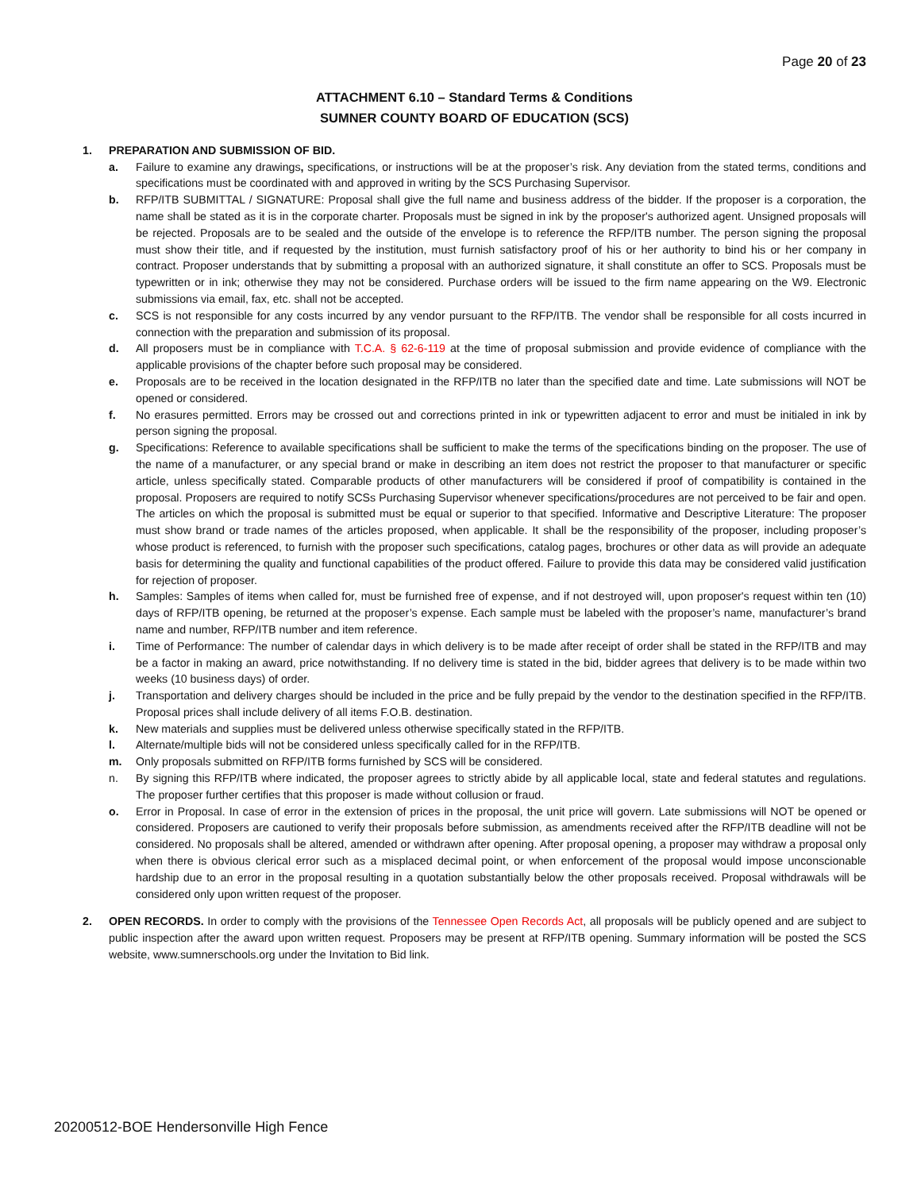Page 20 of 23
ATTACHMENT 6.10 – Standard Terms & Conditions
SUMNER COUNTY BOARD OF EDUCATION (SCS)
1. PREPARATION AND SUBMISSION OF BID.
a. Failure to examine any drawings, specifications, or instructions will be at the proposer’s risk. Any deviation from the stated terms, conditions and specifications must be coordinated with and approved in writing by the SCS Purchasing Supervisor.
b. RFP/ITB SUBMITTAL / SIGNATURE: Proposal shall give the full name and business address of the bidder. If the proposer is a corporation, the name shall be stated as it is in the corporate charter. Proposals must be signed in ink by the proposer's authorized agent. Unsigned proposals will be rejected. Proposals are to be sealed and the outside of the envelope is to reference the RFP/ITB number. The person signing the proposal must show their title, and if requested by the institution, must furnish satisfactory proof of his or her authority to bind his or her company in contract. Proposer understands that by submitting a proposal with an authorized signature, it shall constitute an offer to SCS. Proposals must be typewritten or in ink; otherwise they may not be considered. Purchase orders will be issued to the firm name appearing on the W9. Electronic submissions via email, fax, etc. shall not be accepted.
c. SCS is not responsible for any costs incurred by any vendor pursuant to the RFP/ITB. The vendor shall be responsible for all costs incurred in connection with the preparation and submission of its proposal.
d. All proposers must be in compliance with T.C.A. § 62-6-119 at the time of proposal submission and provide evidence of compliance with the applicable provisions of the chapter before such proposal may be considered.
e. Proposals are to be received in the location designated in the RFP/ITB no later than the specified date and time. Late submissions will NOT be opened or considered.
f. No erasures permitted. Errors may be crossed out and corrections printed in ink or typewritten adjacent to error and must be initialed in ink by person signing the proposal.
g. Specifications: Reference to available specifications shall be sufficient to make the terms of the specifications binding on the proposer. The use of the name of a manufacturer, or any special brand or make in describing an item does not restrict the proposer to that manufacturer or specific article, unless specifically stated. Comparable products of other manufacturers will be considered if proof of compatibility is contained in the proposal. Proposers are required to notify SCSs Purchasing Supervisor whenever specifications/procedures are not perceived to be fair and open. The articles on which the proposal is submitted must be equal or superior to that specified. Informative and Descriptive Literature: The proposer must show brand or trade names of the articles proposed, when applicable. It shall be the responsibility of the proposer, including proposer’s whose product is referenced, to furnish with the proposer such specifications, catalog pages, brochures or other data as will provide an adequate basis for determining the quality and functional capabilities of the product offered. Failure to provide this data may be considered valid justification for rejection of proposer.
h. Samples: Samples of items when called for, must be furnished free of expense, and if not destroyed will, upon proposer's request within ten (10) days of RFP/ITB opening, be returned at the proposer’s expense. Each sample must be labeled with the proposer’s name, manufacturer’s brand name and number, RFP/ITB number and item reference.
i. Time of Performance: The number of calendar days in which delivery is to be made after receipt of order shall be stated in the RFP/ITB and may be a factor in making an award, price notwithstanding. If no delivery time is stated in the bid, bidder agrees that delivery is to be made within two weeks (10 business days) of order.
j. Transportation and delivery charges should be included in the price and be fully prepaid by the vendor to the destination specified in the RFP/ITB. Proposal prices shall include delivery of all items F.O.B. destination.
k. New materials and supplies must be delivered unless otherwise specifically stated in the RFP/ITB.
l. Alternate/multiple bids will not be considered unless specifically called for in the RFP/ITB.
m. Only proposals submitted on RFP/ITB forms furnished by SCS will be considered.
n. By signing this RFP/ITB where indicated, the proposer agrees to strictly abide by all applicable local, state and federal statutes and regulations. The proposer further certifies that this proposer is made without collusion or fraud.
o. Error in Proposal. In case of error in the extension of prices in the proposal, the unit price will govern. Late submissions will NOT be opened or considered. Proposers are cautioned to verify their proposals before submission, as amendments received after the RFP/ITB deadline will not be considered. No proposals shall be altered, amended or withdrawn after opening. After proposal opening, a proposer may withdraw a proposal only when there is obvious clerical error such as a misplaced decimal point, or when enforcement of the proposal would impose unconscionable hardship due to an error in the proposal resulting in a quotation substantially below the other proposals received. Proposal withdrawals will be considered only upon written request of the proposer.
2. OPEN RECORDS. In order to comply with the provisions of the Tennessee Open Records Act, all proposals will be publicly opened and are subject to public inspection after the award upon written request. Proposers may be present at RFP/ITB opening. Summary information will be posted the SCS website, www.sumnerschools.org under the Invitation to Bid link.
20200512-BOE Hendersonville High Fence